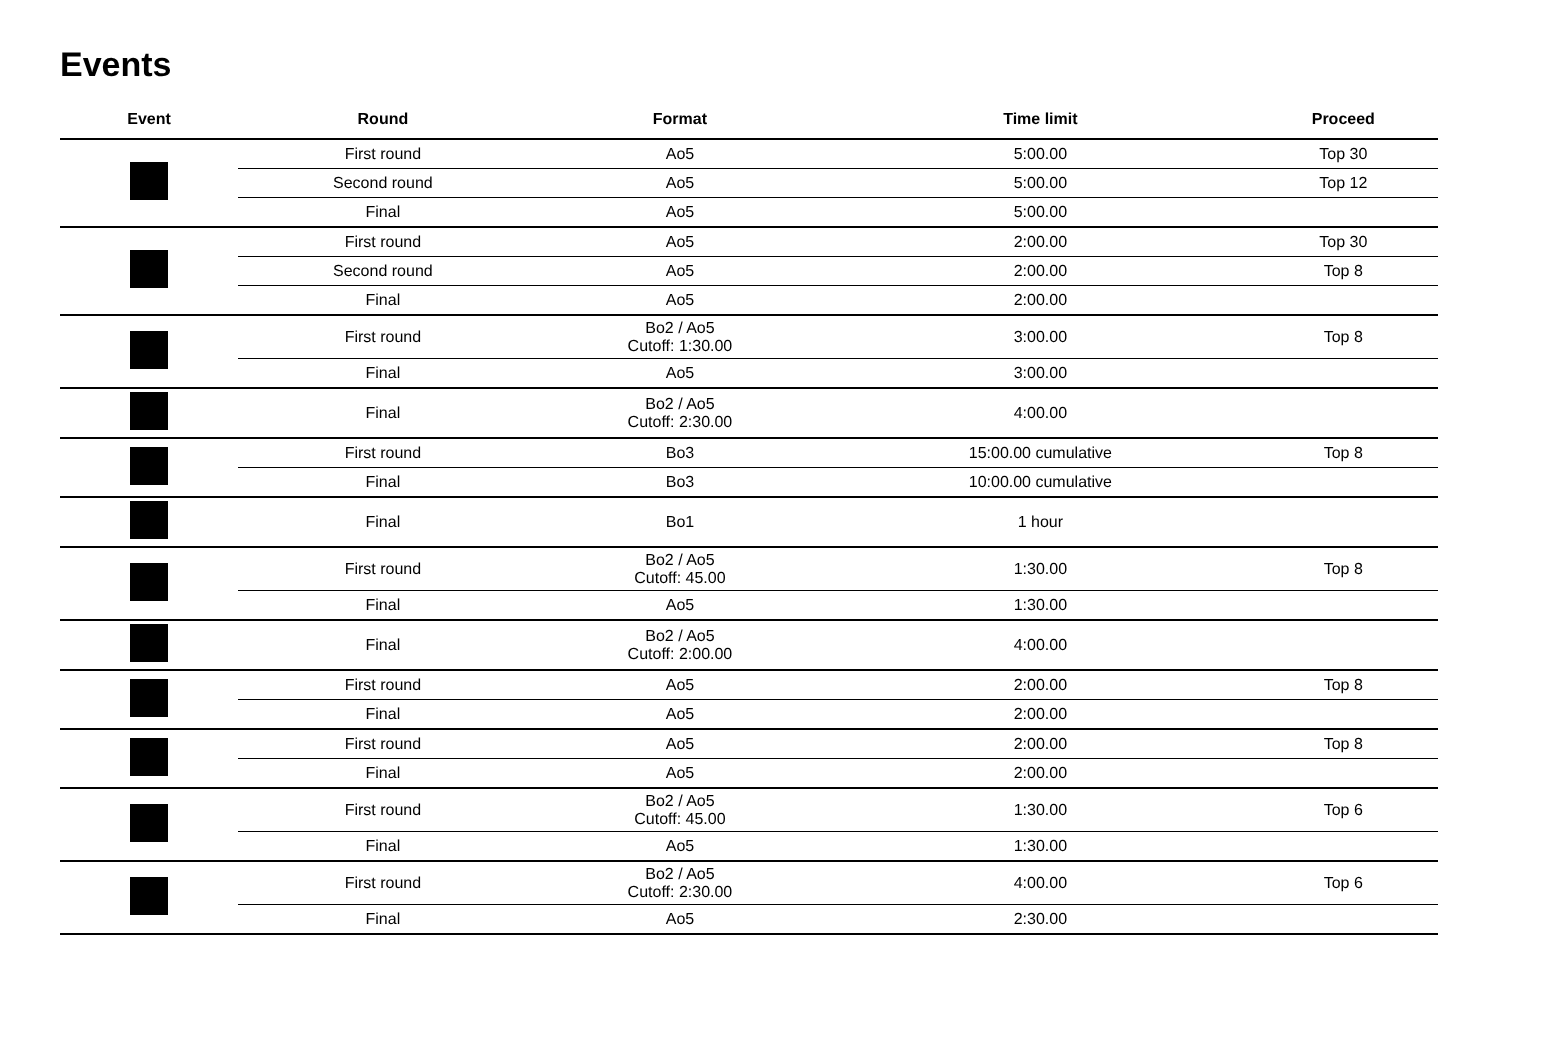Events
| Event | Round | Format | Time limit | Proceed |
| --- | --- | --- | --- | --- |
| | First round | Ao5 | 5:00.00 | Top 30 |
| | Second round | Ao5 | 5:00.00 | Top 12 |
| | Final | Ao5 | 5:00.00 | |
| | First round | Ao5 | 2:00.00 | Top 30 |
| | Second round | Ao5 | 2:00.00 | Top 8 |
| | Final | Ao5 | 2:00.00 | |
| | First round | Bo2 / Ao5 Cutoff: 1:30.00 | 3:00.00 | Top 8 |
| | Final | Ao5 | 3:00.00 | |
| | Final | Bo2 / Ao5 Cutoff: 2:30.00 | 4:00.00 | |
| | First round | Bo3 | 15:00.00 cumulative | Top 8 |
| | Final | Bo3 | 10:00.00 cumulative | |
| | Final | Bo1 | 1 hour | |
| | First round | Bo2 / Ao5 Cutoff: 45.00 | 1:30.00 | Top 8 |
| | Final | Ao5 | 1:30.00 | |
| | Final | Bo2 / Ao5 Cutoff: 2:00.00 | 4:00.00 | |
| | First round | Ao5 | 2:00.00 | Top 8 |
| | Final | Ao5 | 2:00.00 | |
| | First round | Ao5 | 2:00.00 | Top 8 |
| | Final | Ao5 | 2:00.00 | |
| | First round | Bo2 / Ao5 Cutoff: 45.00 | 1:30.00 | Top 6 |
| | Final | Ao5 | 1:30.00 | |
| | First round | Bo2 / Ao5 Cutoff: 2:30.00 | 4:00.00 | Top 6 |
| | Final | Ao5 | 2:30.00 | |